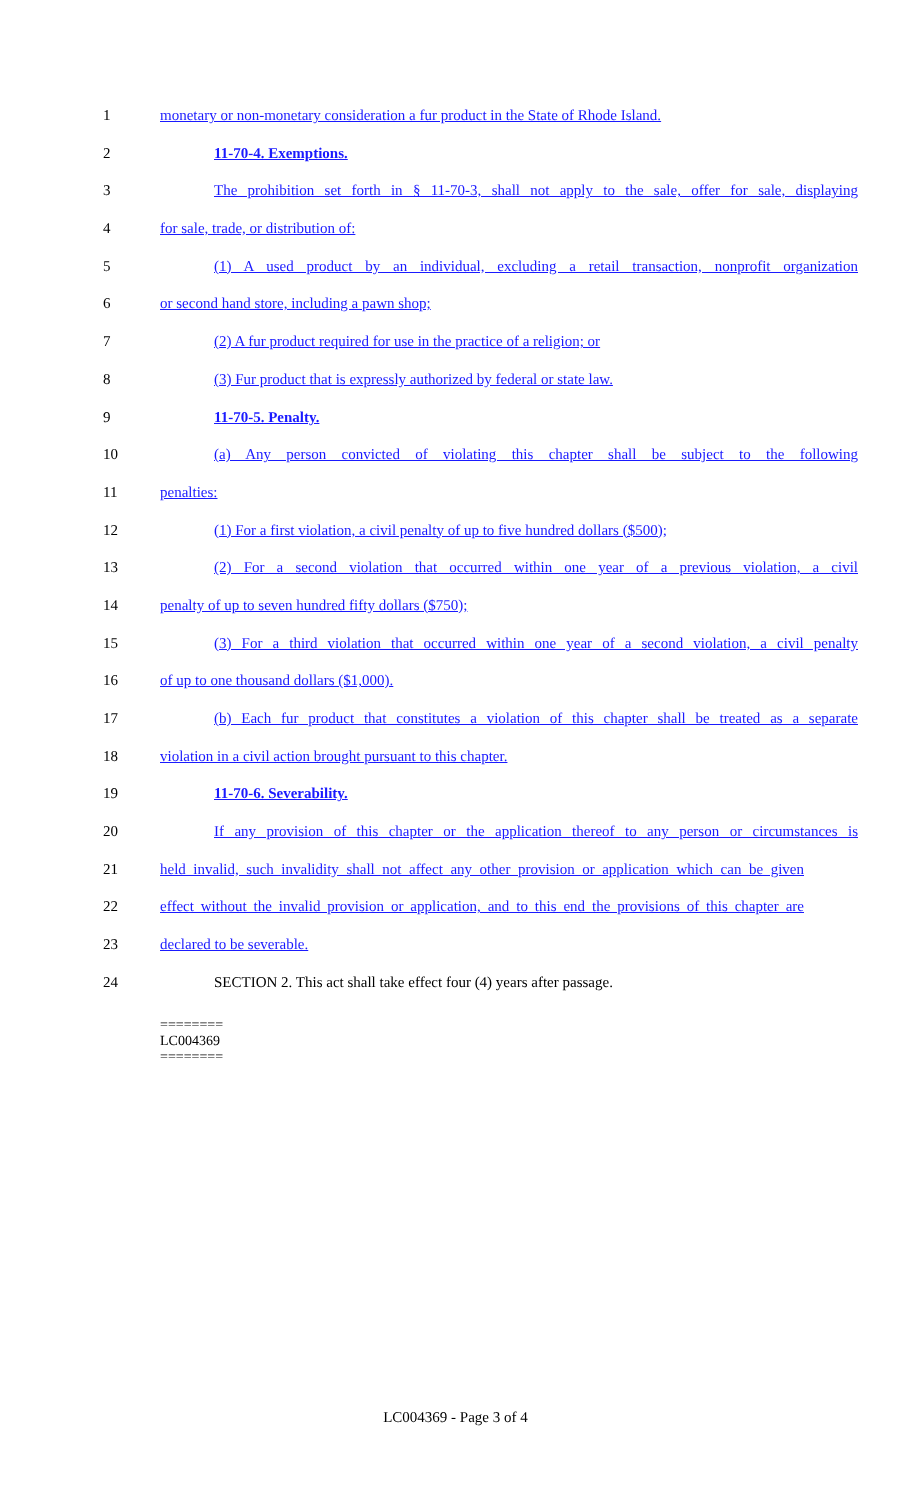1 monetary or non-monetary consideration a fur product in the State of Rhode Island.
2 11-70-4. Exemptions.
3 The prohibition set forth in § 11-70-3, shall not apply to the sale, offer for sale, displaying
4 for sale, trade, or distribution of:
5 (1) A used product by an individual, excluding a retail transaction, nonprofit organization
6 or second hand store, including a pawn shop;
7 (2) A fur product required for use in the practice of a religion; or
8 (3) Fur product that is expressly authorized by federal or state law.
9 11-70-5. Penalty.
10 (a) Any person convicted of violating this chapter shall be subject to the following
11 penalties:
12 (1) For a first violation, a civil penalty of up to five hundred dollars ($500);
13 (2) For a second violation that occurred within one year of a previous violation, a civil
14 penalty of up to seven hundred fifty dollars ($750);
15 (3) For a third violation that occurred within one year of a second violation, a civil penalty
16 of up to one thousand dollars ($1,000).
17 (b) Each fur product that constitutes a violation of this chapter shall be treated as a separate
18 violation in a civil action brought pursuant to this chapter.
19 11-70-6. Severability.
20 If any provision of this chapter or the application thereof to any person or circumstances is
21 held invalid, such invalidity shall not affect any other provision or application which can be given
22 effect without the invalid provision or application, and to this end the provisions of this chapter are
23 declared to be severable.
24 SECTION 2. This act shall take effect four (4) years after passage.
========
LC004369
========
LC004369 - Page 3 of 4